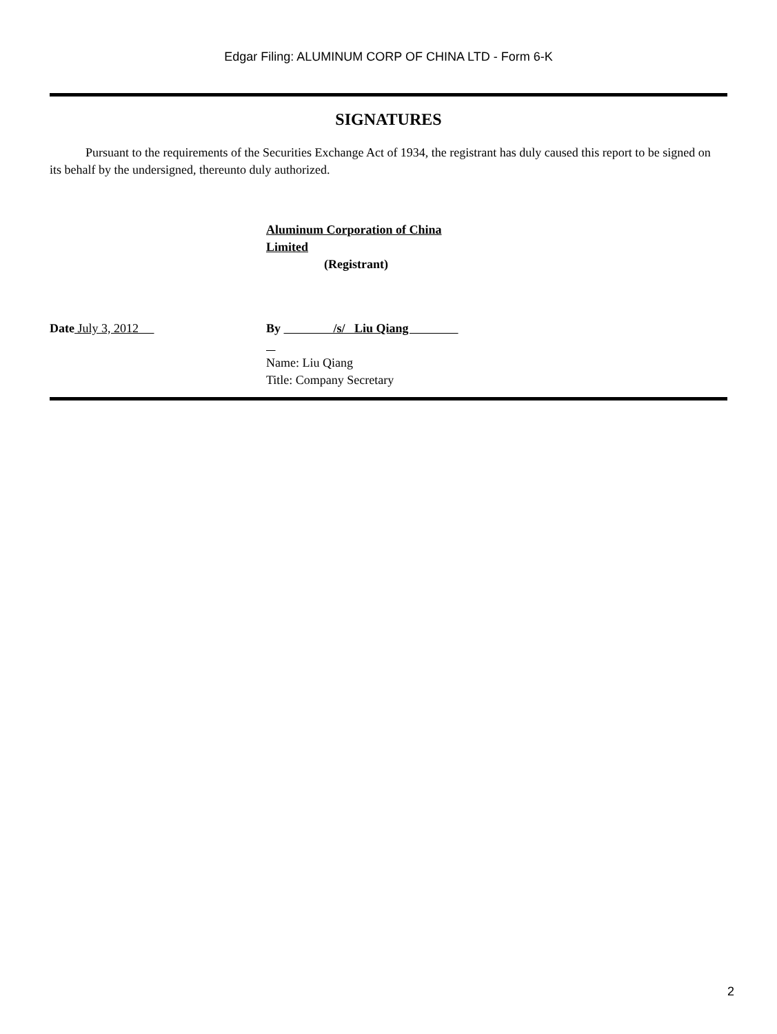Edgar Filing: ALUMINUM CORP OF CHINA LTD - Form 6-K
SIGNATURES
Pursuant to the requirements of the Securities Exchange Act of 1934, the registrant has duly caused this report to be signed on its behalf by the undersigned, thereunto duly authorized.
Aluminum Corporation of China
Limited
(Registrant)
Date July 3, 2012 By /s/ Liu Qiang
Name: Liu Qiang
Title: Company Secretary
2